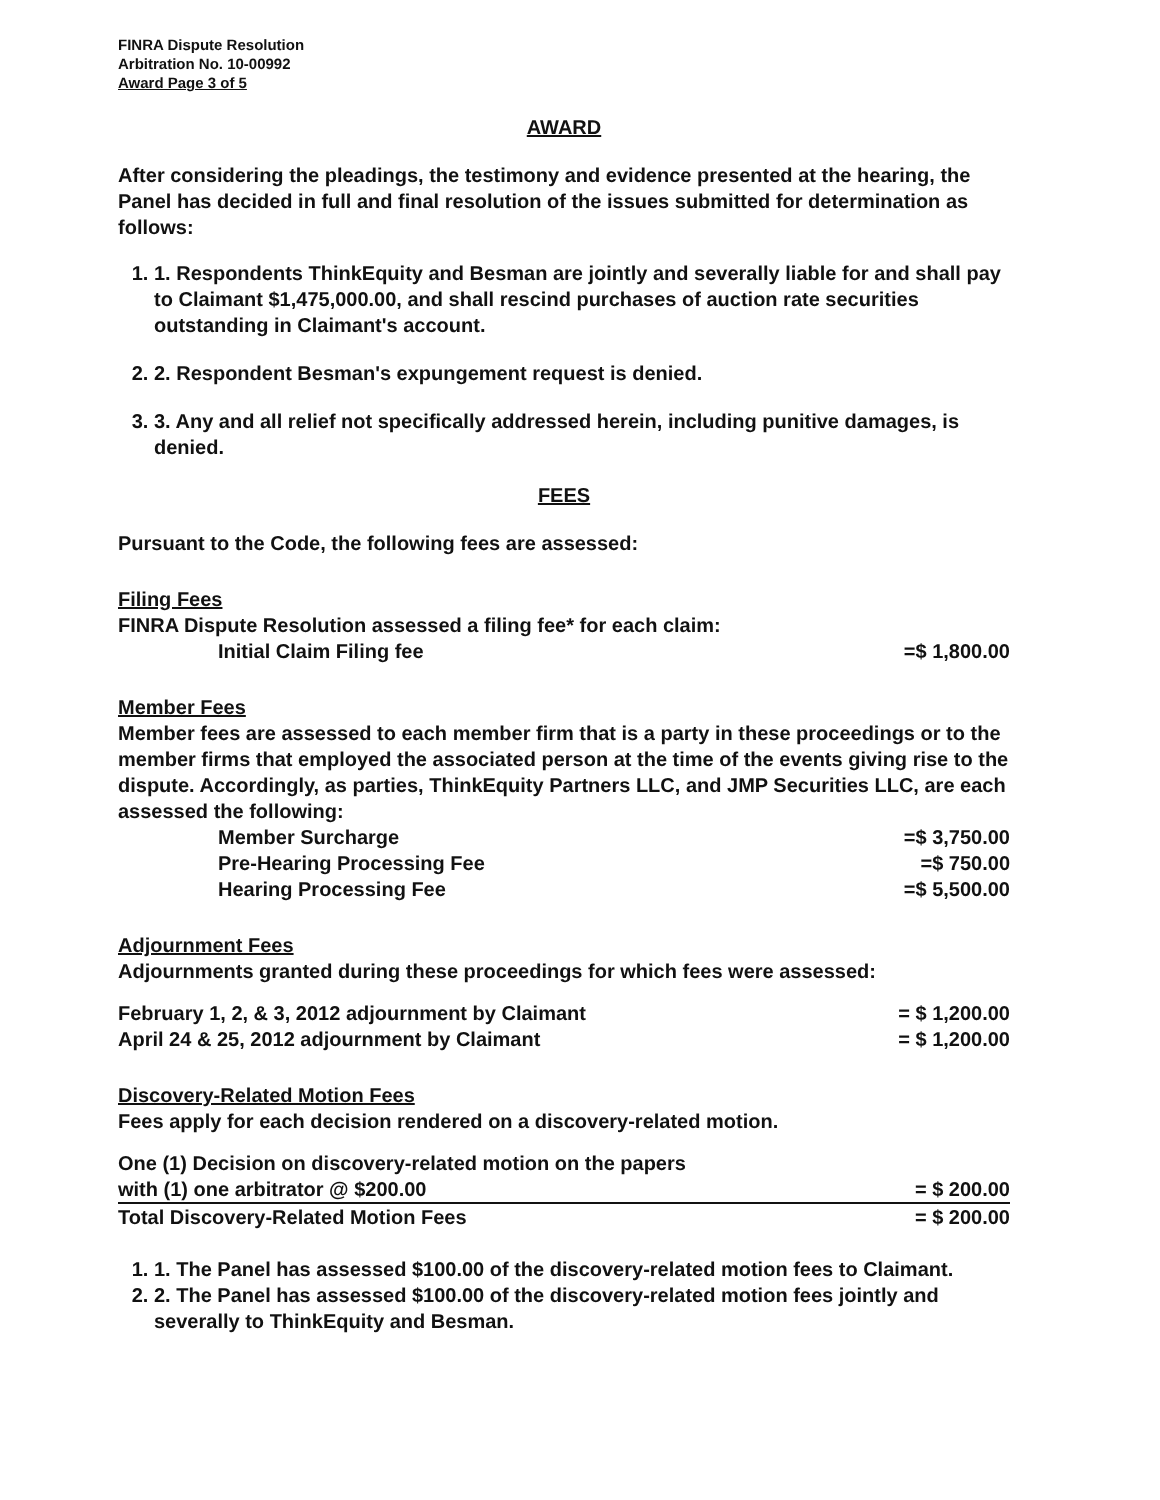FINRA Dispute Resolution
Arbitration No. 10-00992
Award Page 3 of 5
AWARD
After considering the pleadings, the testimony and evidence presented at the hearing, the Panel has decided in full and final resolution of the issues submitted for determination as follows:
1. 1. Respondents ThinkEquity and Besman are jointly and severally liable for and shall pay to Claimant $1,475,000.00, and shall rescind purchases of auction rate securities outstanding in Claimant's account.
2. 2. Respondent Besman's expungement request is denied.
3. 3. Any and all relief not specifically addressed herein, including punitive damages, is denied.
FEES
Pursuant to the Code, the following fees are assessed:
Filing Fees
FINRA Dispute Resolution assessed a filing fee* for each claim:
| Initial Claim Filing fee | =$ 1,800.00 |
Member Fees
Member fees are assessed to each member firm that is a party in these proceedings or to the member firms that employed the associated person at the time of the events giving rise to the dispute. Accordingly, as parties, ThinkEquity Partners LLC, and JMP Securities LLC, are each assessed the following:
| Member Surcharge | =$ 3,750.00 |
| Pre-Hearing Processing Fee | =$ 750.00 |
| Hearing Processing Fee | =$ 5,500.00 |
Adjournment Fees
Adjournments granted during these proceedings for which fees were assessed:
| February 1, 2, & 3, 2012 adjournment by Claimant | = $ 1,200.00 |
| April 24 & 25, 2012 adjournment by Claimant | = $ 1,200.00 |
Discovery-Related Motion Fees
Fees apply for each decision rendered on a discovery-related motion.
| One (1) Decision on discovery-related motion on the papers with (1) one arbitrator @ $200.00 | = $ 200.00 |
| Total Discovery-Related Motion Fees | = $ 200.00 |
1. 1. The Panel has assessed $100.00 of the discovery-related motion fees to Claimant.
2. 2. The Panel has assessed $100.00 of the discovery-related motion fees jointly and severally to ThinkEquity and Besman.